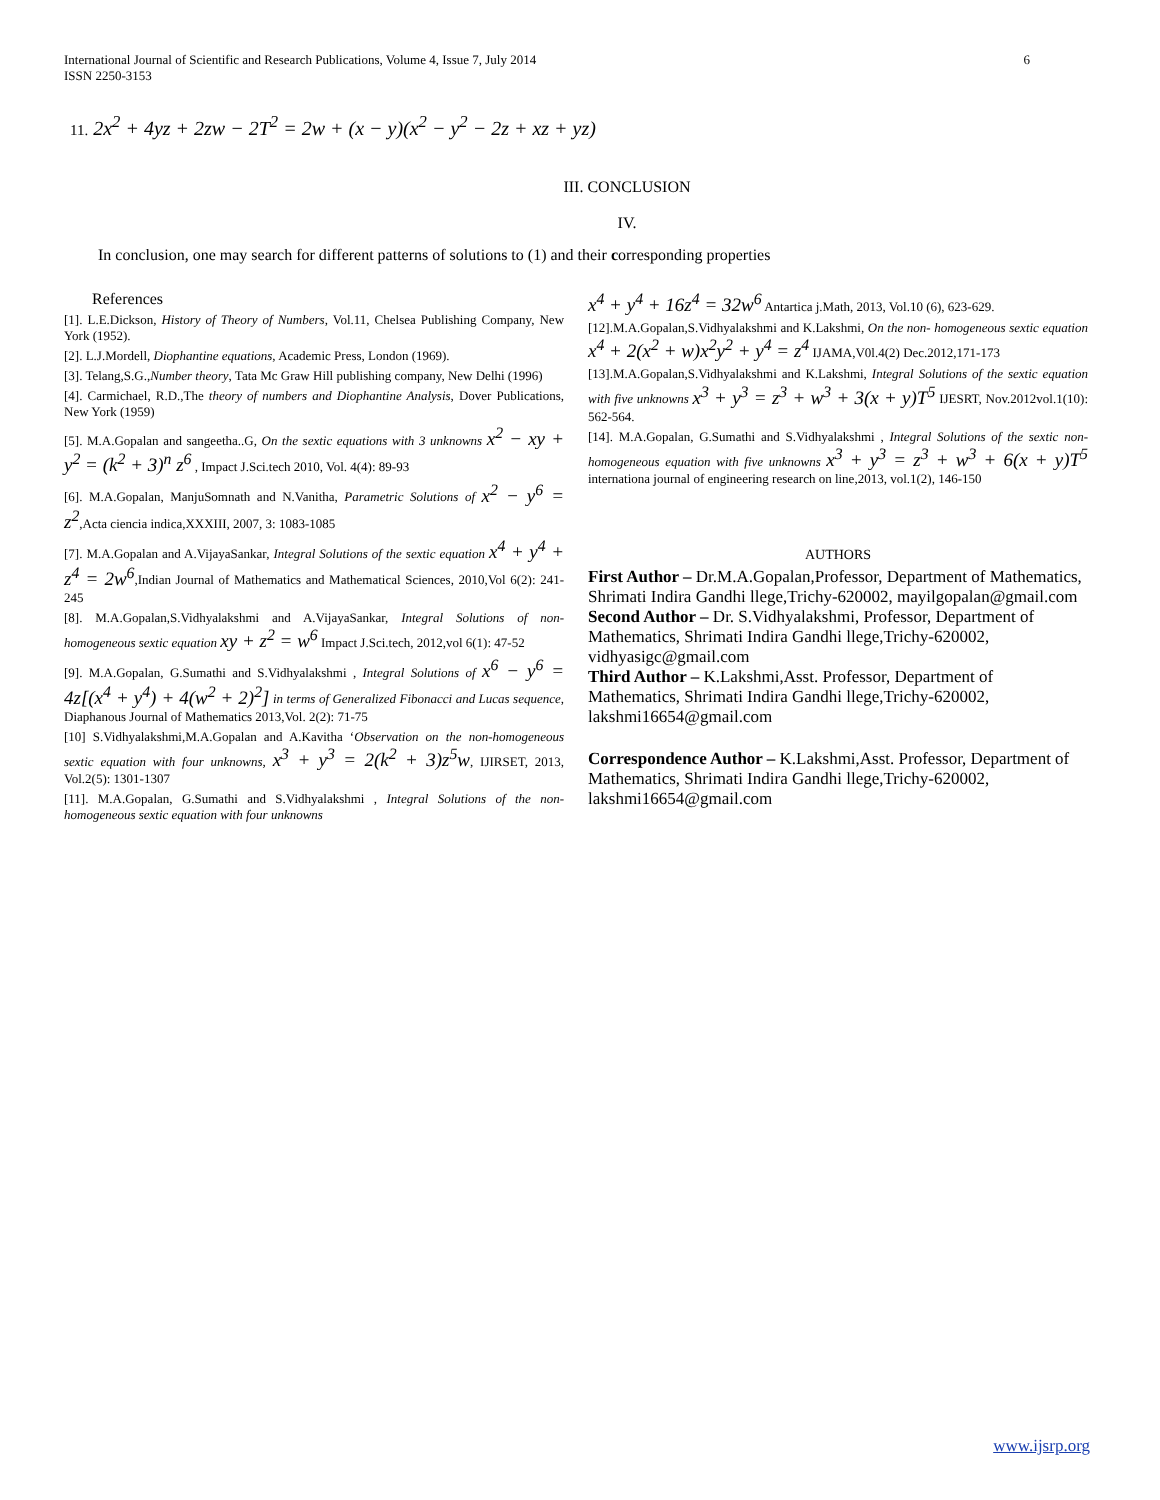International Journal of Scientific and Research Publications, Volume 4, Issue 7, July 2014
ISSN 2250-3153 6
11. 2x<sup>2</sup> + 4yz + 2zw − 2T<sup>2</sup> = 2w + (x − y)(x<sup>2</sup> − y<sup>2</sup> − 2z + xz + yz)
III. CONCLUSION
IV.
In conclusion, one may search for different patterns of solutions to (1) and their corresponding properties
References
[1]. L.E.Dickson, History of Theory of Numbers, Vol.11, Chelsea Publishing Company, New York (1952).
[2]. L.J.Mordell, Diophantine equations, Academic Press, London (1969).
[3]. Telang,S.G.,Number theory, Tata Mc Graw Hill publishing company, New Delhi (1996)
[4]. Carmichael, R.D.,The theory of numbers and Diophantine Analysis, Dover Publications, New York (1959)
[5]. M.A.Gopalan and sangeetha..G, On the sextic equations with 3 unknowns x<sup>2</sup> − xy + y<sup>2</sup> = (k<sup>2</sup> + 3)<sup>n</sup> z<sup>6</sup> , Impact J.Sci.tech 2010, Vol. 4(4): 89-93
[6]. M.A.Gopalan, ManjuSomnath and N.Vanitha, Parametric Solutions of x<sup>2</sup> − y<sup>6</sup> = z<sup>2</sup>,Acta ciencia indica,XXXIII, 2007, 3: 1083-1085
[7]. M.A.Gopalan and A.VijayaSankar, Integral Solutions of the sextic equation x<sup>4</sup> + y<sup>4</sup> + z<sup>4</sup> = 2w<sup>6</sup>,Indian Journal of Mathematics and Mathematical Sciences, 2010,Vol 6(2): 241-245
[8]. M.A.Gopalan,S.Vidhyalakshmi and A.VijayaSankar, Integral Solutions of non-homogeneous sextic equation xy + z<sup>2</sup> = w<sup>6</sup> Impact J.Sci.tech, 2012,vol 6(1): 47-52
[9]. M.A.Gopalan, G.Sumathi and S.Vidhyalakshmi , Integral Solutions of x<sup>6</sup> − y<sup>6</sup> = 4z[(x<sup>4</sup> + y<sup>4</sup>) + 4(w<sup>2</sup> + 2)<sup>2</sup>] in terms of Generalized Fibonacci and Lucas sequence, Diaphanous Journal of Mathematics 2013,Vol. 2(2): 71-75
[10] S.Vidhyalakshmi,M.A.Gopalan and A.Kavitha ‘Observation on the non-homogeneous sextic equation with four unknowns, x<sup>3</sup> + y<sup>3</sup> = 2(k<sup>2</sup> + 3)z<sup>5</sup>w, IJIRSET, 2013, Vol.2(5): 1301-1307
[11]. M.A.Gopalan, G.Sumathi and S.Vidhyalakshmi , Integral Solutions of the non-homogeneous sextic equation with four unknowns
x<sup>4</sup> + y<sup>4</sup> + 16z<sup>4</sup> = 32w<sup>6</sup> Antartica j.Math, 2013, Vol.10 (6), 623-629.
[12].M.A.Gopalan,S.Vidhyalakshmi and K.Lakshmi, On the non- homogeneous sextic equation x<sup>4</sup> + 2(x<sup>2</sup> + w)x<sup>2</sup>y<sup>2</sup> + y<sup>4</sup> = z<sup>4</sup> IJAMA,V0l.4(2) Dec.2012,171-173
[13].M.A.Gopalan,S.Vidhyalakshmi and K.Lakshmi, Integral Solutions of the sextic equation with five unknowns x<sup>3</sup> + y<sup>3</sup> = z<sup>3</sup> + w<sup>3</sup> + 3(x + y)T<sup>5</sup> IJESRT, Nov.2012vol.1(10): 562-564.
[14]. M.A.Gopalan, G.Sumathi and S.Vidhyalakshmi , Integral Solutions of the sextic non-homogeneous equation with five unknowns x<sup>3</sup> + y<sup>3</sup> = z<sup>3</sup> + w<sup>3</sup> + 6(x + y)T<sup>5</sup> internationa journal of engineering research on line,2013, vol.1(2), 146-150
AUTHORS
First Author – Dr.M.A.Gopalan,Professor, Department of Mathematics, Shrimati Indira Gandhi llege,Trichy-620002, mayilgopalan@gmail.com
Second Author – Dr. S.Vidhyalakshmi, Professor, Department of Mathematics, Shrimati Indira Gandhi llege,Trichy-620002, vidhyasigc@gmail.com
Third Author – K.Lakshmi,Asst. Professor, Department of Mathematics, Shrimati Indira Gandhi llege,Trichy-620002, lakshmi16654@gmail.com
Correspondence Author – K.Lakshmi,Asst. Professor, Department of Mathematics, Shrimati Indira Gandhi llege,Trichy-620002, lakshmi16654@gmail.com
www.ijsrp.org